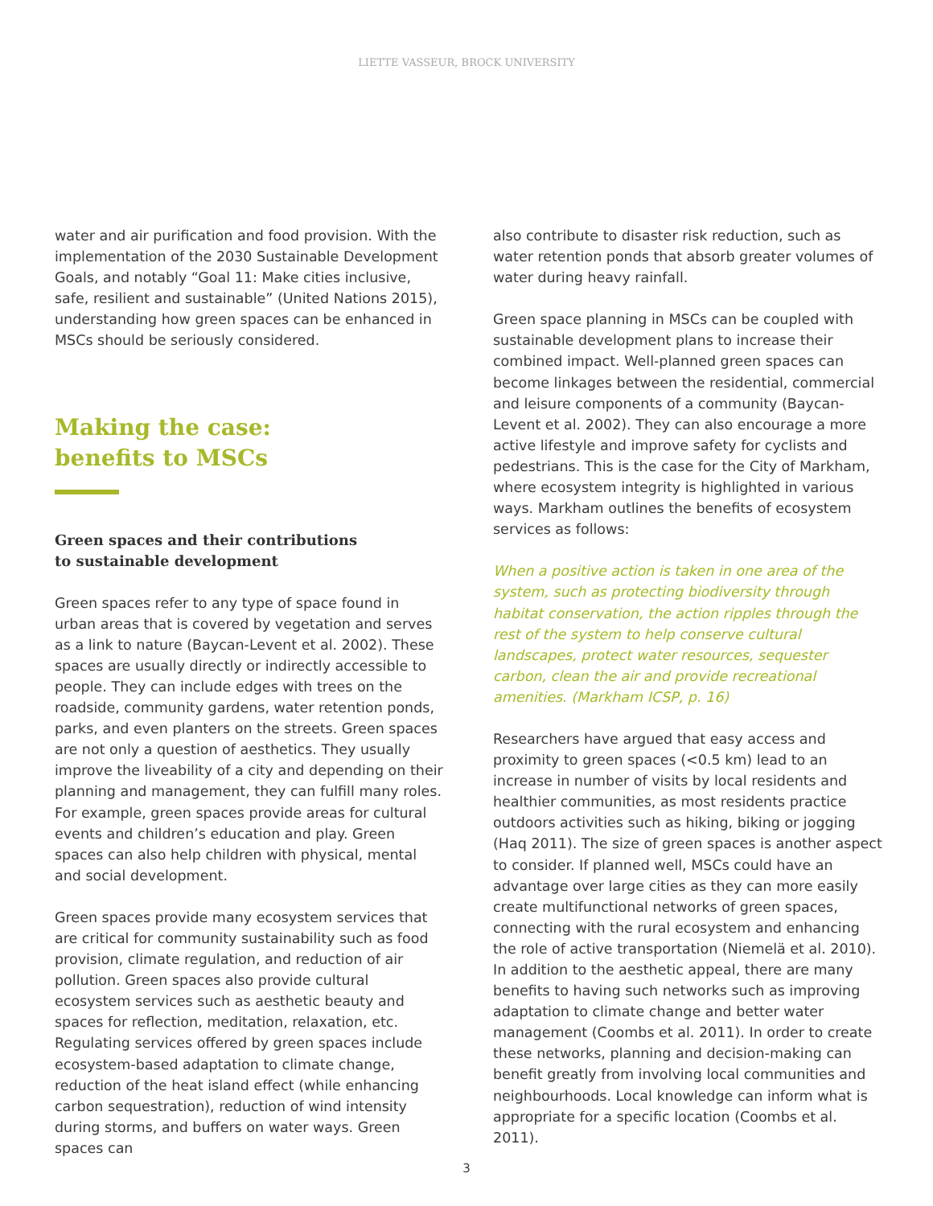LIETTE VASSEUR, BROCK UNIVERSITY
water and air purification and food provision. With the implementation of the 2030 Sustainable Development Goals, and notably “Goal 11: Make cities inclusive, safe, resilient and sustainable” (United Nations 2015), understanding how green spaces can be enhanced in MSCs should be seriously considered.
Making the case:
benefits to MSCs
Green spaces and their contributions
to sustainable development
Green spaces refer to any type of space found in urban areas that is covered by vegetation and serves as a link to nature (Baycan-Levent et al. 2002). These spaces are usually directly or indirectly accessible to people. They can include edges with trees on the roadside, community gardens, water retention ponds, parks, and even planters on the streets. Green spaces are not only a question of aesthetics. They usually improve the liveability of a city and depending on their planning and management, they can fulfill many roles. For example, green spaces provide areas for cultural events and children’s education and play. Green spaces can also help children with physical, mental and social development.
Green spaces provide many ecosystem services that are critical for community sustainability such as food provision, climate regulation, and reduction of air pollution. Green spaces also provide cultural ecosystem services such as aesthetic beauty and spaces for reflection, meditation, relaxation, etc. Regulating services offered by green spaces include ecosystem-based adaptation to climate change, reduction of the heat island effect (while enhancing carbon sequestration), reduction of wind intensity during storms, and buffers on water ways. Green spaces can
also contribute to disaster risk reduction, such as water retention ponds that absorb greater volumes of water during heavy rainfall.
Green space planning in MSCs can be coupled with sustainable development plans to increase their combined impact. Well-planned green spaces can become linkages between the residential, commercial and leisure components of a community (Baycan-Levent et al. 2002). They can also encourage a more active lifestyle and improve safety for cyclists and pedestrians. This is the case for the City of Markham, where ecosystem integrity is highlighted in various ways. Markham outlines the benefits of ecosystem services as follows:
When a positive action is taken in one area of the system, such as protecting biodiversity through habitat conservation, the action ripples through the rest of the system to help conserve cultural landscapes, protect water resources, sequester carbon, clean the air and provide recreational amenities. (Markham ICSP, p. 16)
Researchers have argued that easy access and proximity to green spaces (<0.5 km) lead to an increase in number of visits by local residents and healthier communities, as most residents practice outdoors activities such as hiking, biking or jogging (Haq 2011). The size of green spaces is another aspect to consider. If planned well, MSCs could have an advantage over large cities as they can more easily create multifunctional networks of green spaces, connecting with the rural ecosystem and enhancing the role of active transportation (Niemelä et al. 2010). In addition to the aesthetic appeal, there are many benefits to having such networks such as improving adaptation to climate change and better water management (Coombs et al. 2011). In order to create these networks, planning and decision-making can benefit greatly from involving local communities and neighbourhoods. Local knowledge can inform what is appropriate for a specific location (Coombs et al. 2011).
3